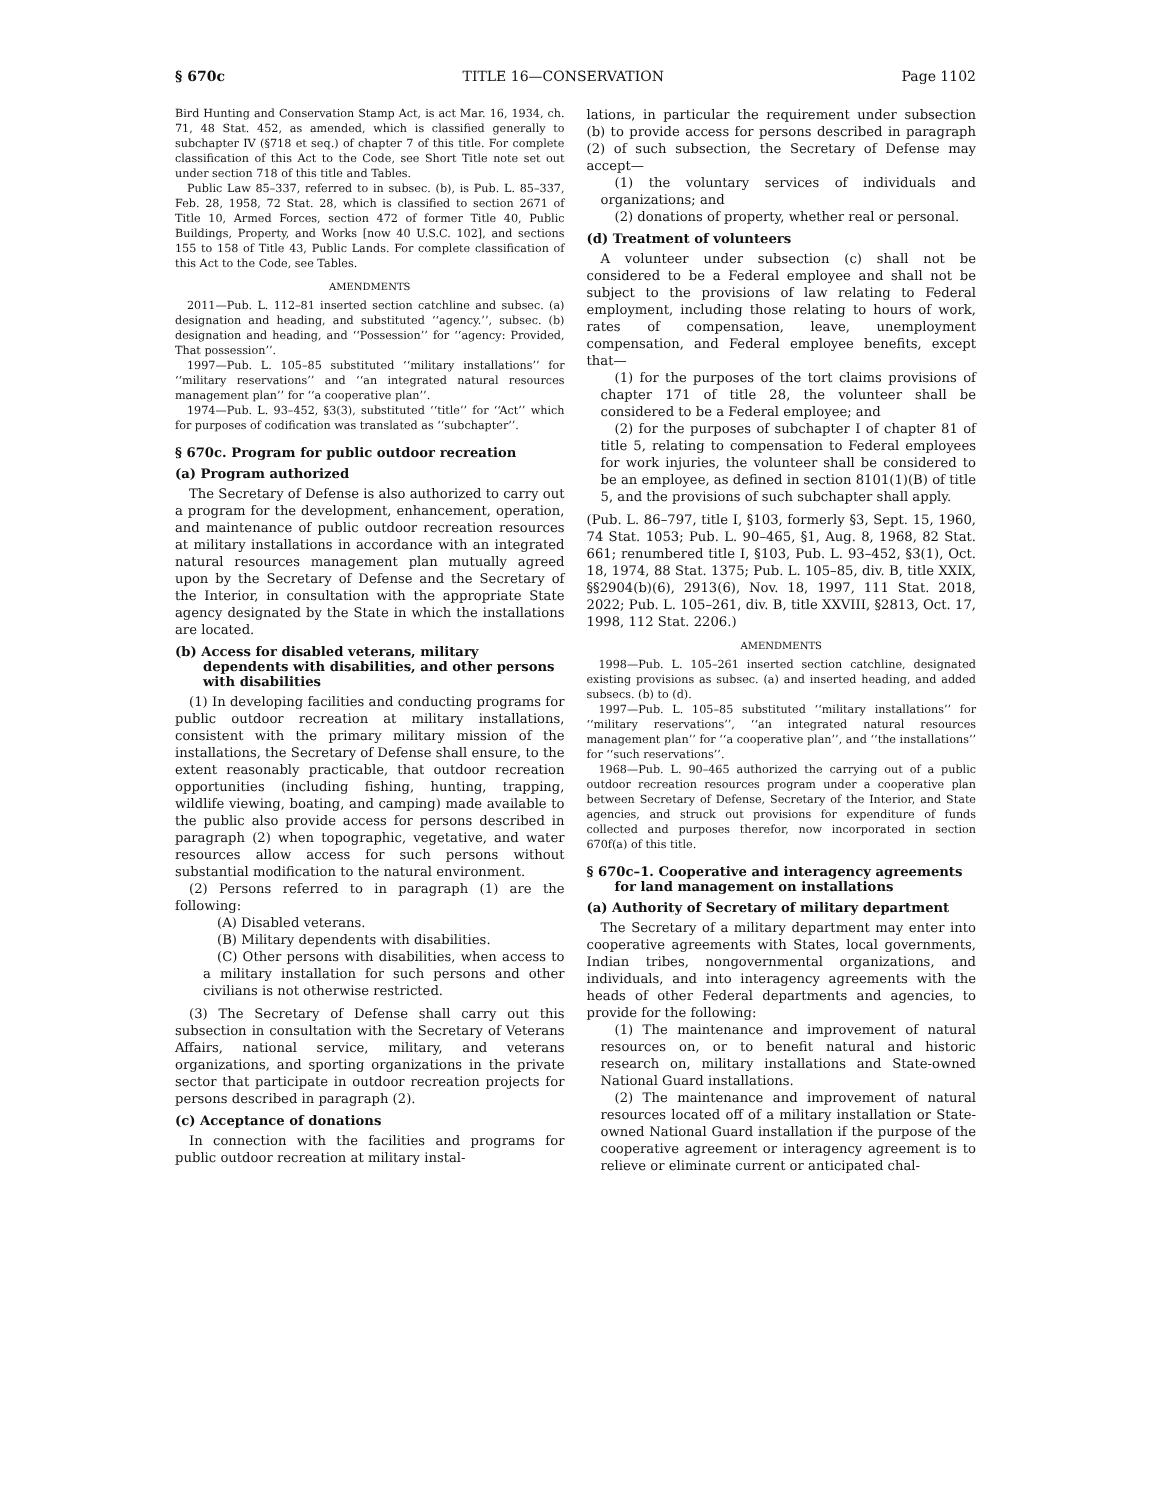§ 670c TITLE 16—CONSERVATION Page 1102
Bird Hunting and Conservation Stamp Act, is act Mar. 16, 1934, ch. 71, 48 Stat. 452, as amended, which is classified generally to subchapter IV (§718 et seq.) of chapter 7 of this title. For complete classification of this Act to the Code, see Short Title note set out under section 718 of this title and Tables.
Public Law 85–337, referred to in subsec. (b), is Pub. L. 85–337, Feb. 28, 1958, 72 Stat. 28, which is classified to section 2671 of Title 10, Armed Forces, section 472 of former Title 40, Public Buildings, Property, and Works [now 40 U.S.C. 102], and sections 155 to 158 of Title 43, Public Lands. For complete classification of this Act to the Code, see Tables.
AMENDMENTS
2011—Pub. L. 112–81 inserted section catchline and subsec. (a) designation and heading, and substituted ‘‘agency.’’, subsec. (b) designation and heading, and ‘‘Possession’’ for ‘‘agency: Provided, That possession’’.
1997—Pub. L. 105–85 substituted ‘‘military installations’’ for ‘‘military reservations’’ and ‘‘an integrated natural resources management plan’’ for ‘‘a cooperative plan’’.
1974—Pub. L. 93–452, §3(3), substituted ‘‘title’’ for ‘‘Act’’ which for purposes of codification was translated as ‘‘subchapter’’.
§ 670c. Program for public outdoor recreation
(a) Program authorized
The Secretary of Defense is also authorized to carry out a program for the development, enhancement, operation, and maintenance of public outdoor recreation resources at military installations in accordance with an integrated natural resources management plan mutually agreed upon by the Secretary of Defense and the Secretary of the Interior, in consultation with the appropriate State agency designated by the State in which the installations are located.
(b) Access for disabled veterans, military dependents with disabilities, and other persons with disabilities
(1) In developing facilities and conducting programs for public outdoor recreation at military installations, consistent with the primary military mission of the installations, the Secretary of Defense shall ensure, to the extent reasonably practicable, that outdoor recreation opportunities (including fishing, hunting, trapping, wildlife viewing, boating, and camping) made available to the public also provide access for persons described in paragraph (2) when topographic, vegetative, and water resources allow access for such persons without substantial modification to the natural environment.
(2) Persons referred to in paragraph (1) are the following:
(A) Disabled veterans.
(B) Military dependents with disabilities.
(C) Other persons with disabilities, when access to a military installation for such persons and other civilians is not otherwise restricted.
(3) The Secretary of Defense shall carry out this subsection in consultation with the Secretary of Veterans Affairs, national service, military, and veterans organizations, and sporting organizations in the private sector that participate in outdoor recreation projects for persons described in paragraph (2).
(c) Acceptance of donations
In connection with the facilities and programs for public outdoor recreation at military instal-
lations, in particular the requirement under subsection (b) to provide access for persons described in paragraph (2) of such subsection, the Secretary of Defense may accept—
(1) the voluntary services of individuals and organizations; and
(2) donations of property, whether real or personal.
(d) Treatment of volunteers
A volunteer under subsection (c) shall not be considered to be a Federal employee and shall not be subject to the provisions of law relating to Federal employment, including those relating to hours of work, rates of compensation, leave, unemployment compensation, and Federal employee benefits, except that—
(1) for the purposes of the tort claims provisions of chapter 171 of title 28, the volunteer shall be considered to be a Federal employee; and
(2) for the purposes of subchapter I of chapter 81 of title 5, relating to compensation to Federal employees for work injuries, the volunteer shall be considered to be an employee, as defined in section 8101(1)(B) of title 5, and the provisions of such subchapter shall apply.
(Pub. L. 86–797, title I, §103, formerly §3, Sept. 15, 1960, 74 Stat. 1053; Pub. L. 90–465, §1, Aug. 8, 1968, 82 Stat. 661; renumbered title I, §103, Pub. L. 93–452, §3(1), Oct. 18, 1974, 88 Stat. 1375; Pub. L. 105–85, div. B, title XXIX, §§2904(b)(6), 2913(6), Nov. 18, 1997, 111 Stat. 2018, 2022; Pub. L. 105–261, div. B, title XXVIII, §2813, Oct. 17, 1998, 112 Stat. 2206.)
AMENDMENTS
1998—Pub. L. 105–261 inserted section catchline, designated existing provisions as subsec. (a) and inserted heading, and added subsecs. (b) to (d).
1997—Pub. L. 105–85 substituted ‘‘military installations’’ for ‘‘military reservations’’, ‘‘an integrated natural resources management plan’’ for ‘‘a cooperative plan’’, and ‘‘the installations’’ for ‘‘such reservations’’.
1968—Pub. L. 90–465 authorized the carrying out of a public outdoor recreation resources program under a cooperative plan between Secretary of Defense, Secretary of the Interior, and State agencies, and struck out provisions for expenditure of funds collected and purposes therefor, now incorporated in section 670f(a) of this title.
§ 670c–1. Cooperative and interagency agreements for land management on installations
(a) Authority of Secretary of military department
The Secretary of a military department may enter into cooperative agreements with States, local governments, Indian tribes, nongovernmental organizations, and individuals, and into interagency agreements with the heads of other Federal departments and agencies, to provide for the following:
(1) The maintenance and improvement of natural resources on, or to benefit natural and historic research on, military installations and State-owned National Guard installations.
(2) The maintenance and improvement of natural resources located off of a military installation or State-owned National Guard installation if the purpose of the cooperative agreement or interagency agreement is to relieve or eliminate current or anticipated chal-